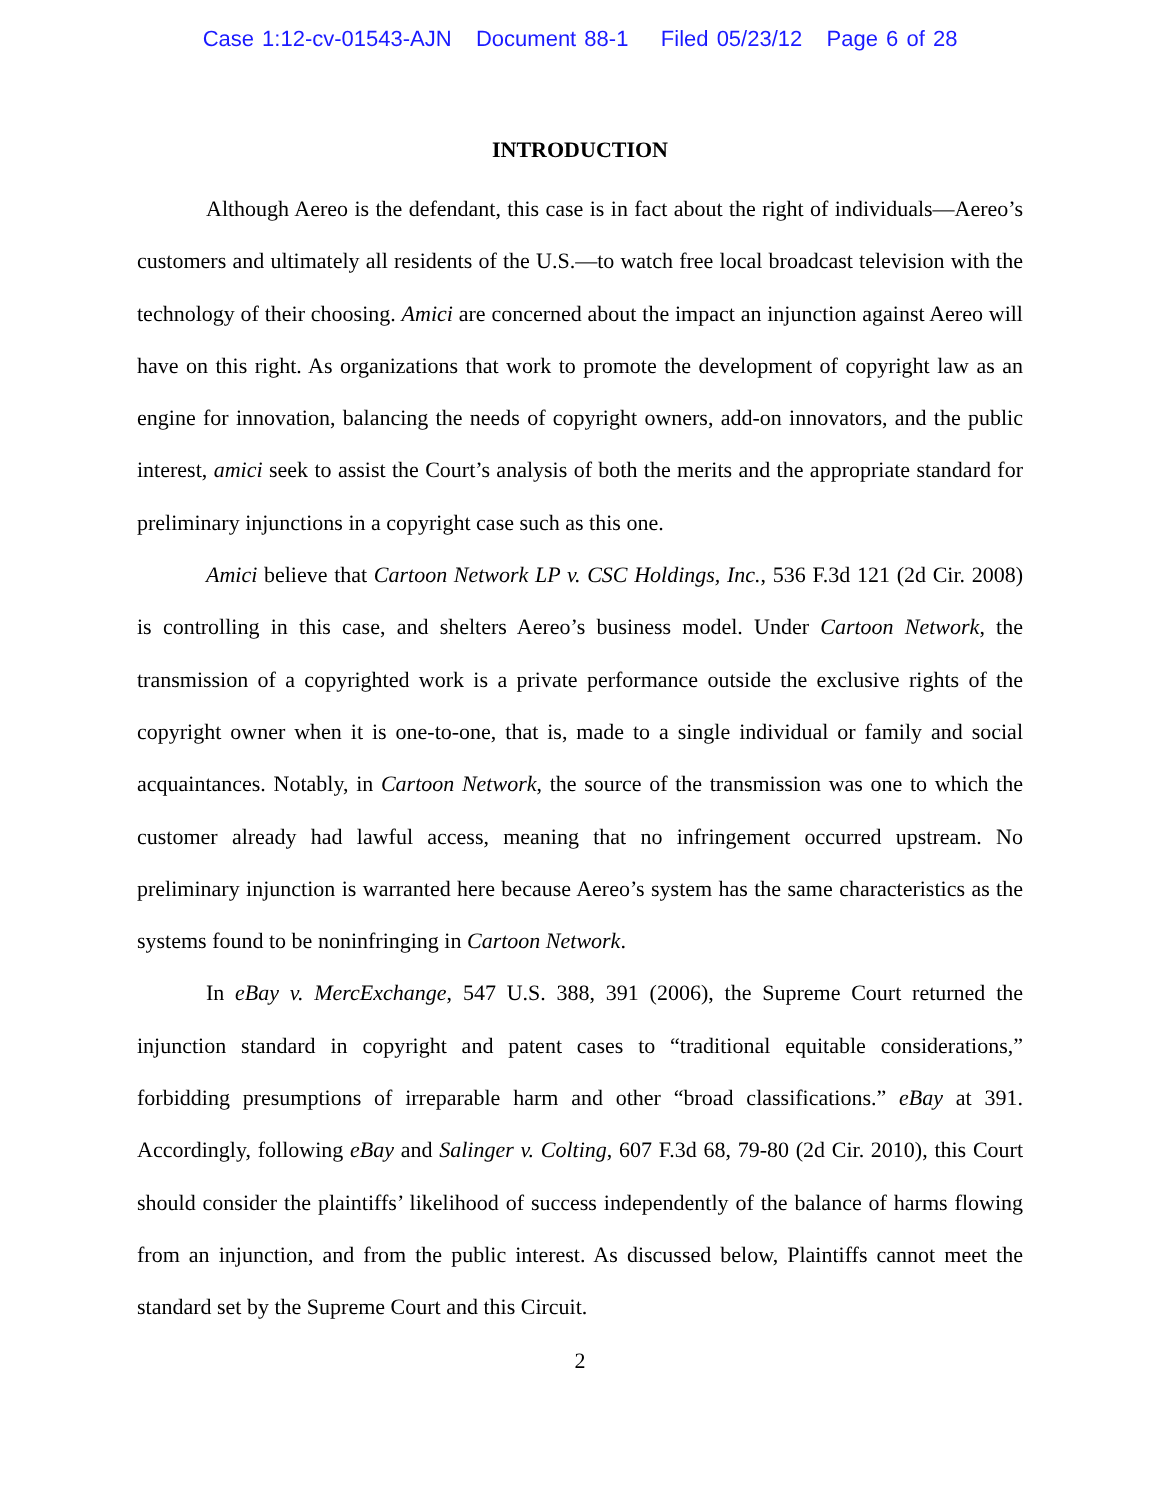Case 1:12-cv-01543-AJN Document 88-1 Filed 05/23/12 Page 6 of 28
INTRODUCTION
Although Aereo is the defendant, this case is in fact about the right of individuals—Aereo’s customers and ultimately all residents of the U.S.—to watch free local broadcast television with the technology of their choosing. Amici are concerned about the impact an injunction against Aereo will have on this right. As organizations that work to promote the development of copyright law as an engine for innovation, balancing the needs of copyright owners, add-on innovators, and the public interest, amici seek to assist the Court’s analysis of both the merits and the appropriate standard for preliminary injunctions in a copyright case such as this one.
Amici believe that Cartoon Network LP v. CSC Holdings, Inc., 536 F.3d 121 (2d Cir. 2008) is controlling in this case, and shelters Aereo’s business model. Under Cartoon Network, the transmission of a copyrighted work is a private performance outside the exclusive rights of the copyright owner when it is one-to-one, that is, made to a single individual or family and social acquaintances. Notably, in Cartoon Network, the source of the transmission was one to which the customer already had lawful access, meaning that no infringement occurred upstream. No preliminary injunction is warranted here because Aereo’s system has the same characteristics as the systems found to be noninfringing in Cartoon Network.
In eBay v. MercExchange, 547 U.S. 388, 391 (2006), the Supreme Court returned the injunction standard in copyright and patent cases to “traditional equitable considerations,” forbidding presumptions of irreparable harm and other “broad classifications.” eBay at 391. Accordingly, following eBay and Salinger v. Colting, 607 F.3d 68, 79-80 (2d Cir. 2010), this Court should consider the plaintiffs’ likelihood of success independently of the balance of harms flowing from an injunction, and from the public interest. As discussed below, Plaintiffs cannot meet the standard set by the Supreme Court and this Circuit.
2